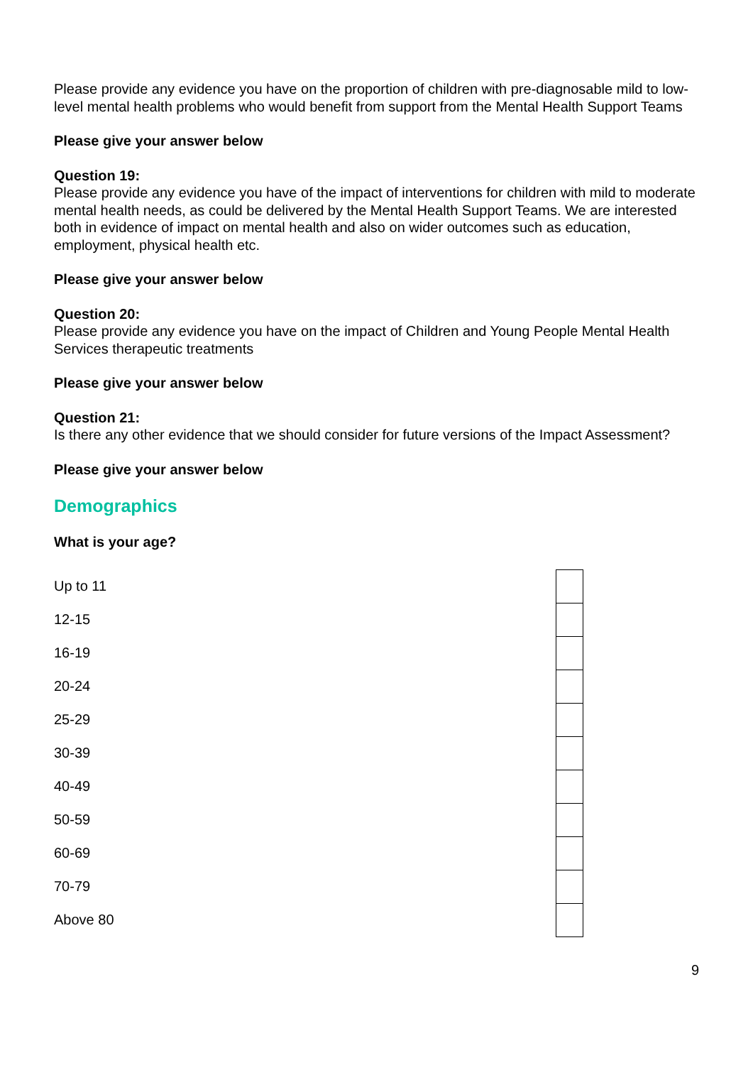Please provide any evidence you have on the proportion of children with pre-diagnosable mild to low-level mental health problems who would benefit from support from the Mental Health Support Teams
Please give your answer below
Question 19:
Please provide any evidence you have of the impact of interventions for children with mild to moderate mental health needs, as could be delivered by the Mental Health Support Teams. We are interested both in evidence of impact on mental health and also on wider outcomes such as education, employment, physical health etc.
Please give your answer below
Question 20:
Please provide any evidence you have on the impact of Children and Young People Mental Health Services therapeutic treatments
Please give your answer below
Question 21:
Is there any other evidence that we should consider for future versions of the Impact Assessment?
Please give your answer below
Demographics
What is your age?
| Up to 11 | |
| 12-15 | |
| 16-19 | |
| 20-24 | |
| 25-29 | |
| 30-39 | |
| 40-49 | |
| 50-59 | |
| 60-69 | |
| 70-79 | |
| Above 80 | |
9